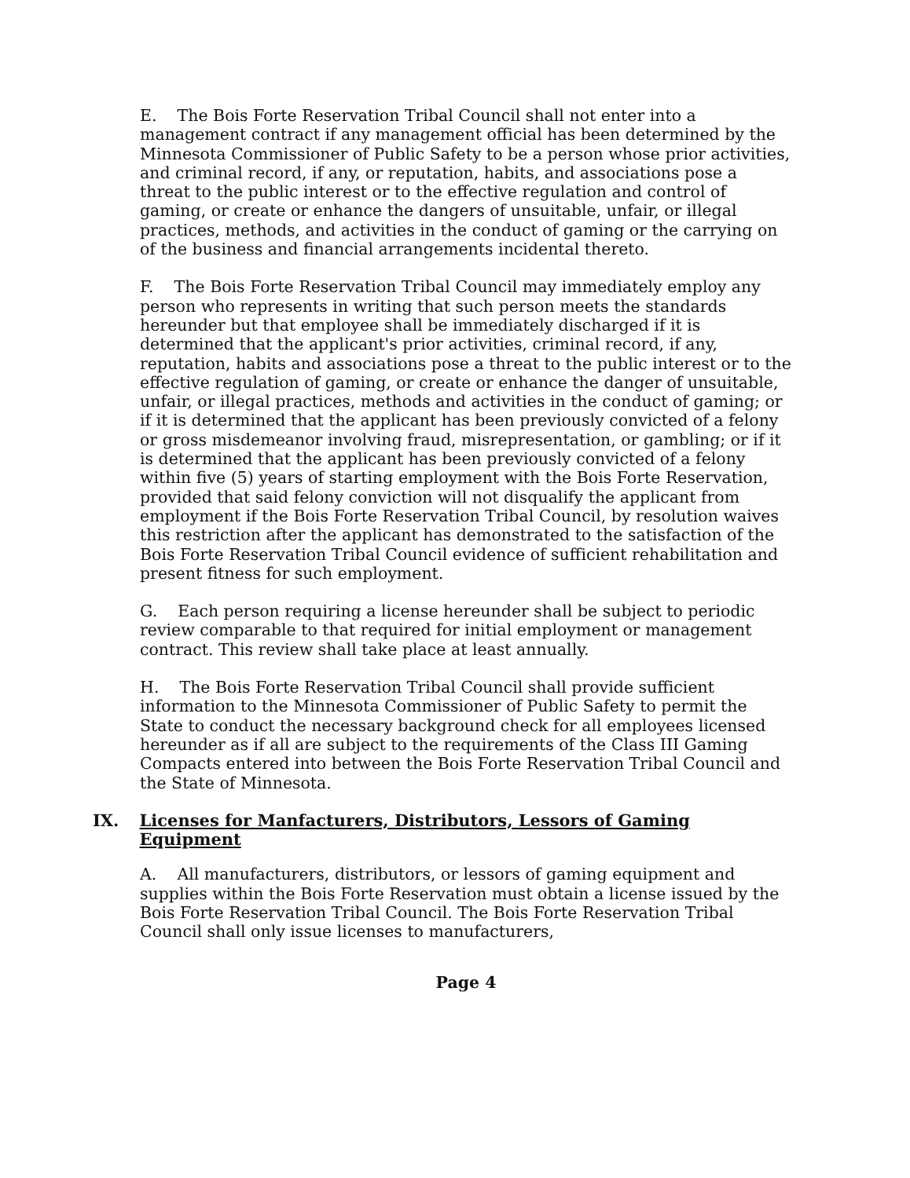E. The Bois Forte Reservation Tribal Council shall not enter into a management contract if any management official has been determined by the Minnesota Commissioner of Public Safety to be a person whose prior activities, and criminal record, if any, or reputation, habits, and associations pose a threat to the public interest or to the effective regulation and control of gaming, or create or enhance the dangers of unsuitable, unfair, or illegal practices, methods, and activities in the conduct of gaming or the carrying on of the business and financial arrangements incidental thereto.
F. The Bois Forte Reservation Tribal Council may immediately employ any person who represents in writing that such person meets the standards hereunder but that employee shall be immediately discharged if it is determined that the applicant's prior activities, criminal record, if any, reputation, habits and associations pose a threat to the public interest or to the effective regulation of gaming, or create or enhance the danger of unsuitable, unfair, or illegal practices, methods and activities in the conduct of gaming; or if it is determined that the applicant has been previously convicted of a felony or gross misdemeanor involving fraud, misrepresentation, or gambling; or if it is determined that the applicant has been previously convicted of a felony within five (5) years of starting employment with the Bois Forte Reservation, provided that said felony conviction will not disqualify the applicant from employment if the Bois Forte Reservation Tribal Council, by resolution waives this restriction after the applicant has demonstrated to the satisfaction of the Bois Forte Reservation Tribal Council evidence of sufficient rehabilitation and present fitness for such employment.
G. Each person requiring a license hereunder shall be subject to periodic review comparable to that required for initial employment or management contract. This review shall take place at least annually.
H. The Bois Forte Reservation Tribal Council shall provide sufficient information to the Minnesota Commissioner of Public Safety to permit the State to conduct the necessary background check for all employees licensed hereunder as if all are subject to the requirements of the Class III Gaming Compacts entered into between the Bois Forte Reservation Tribal Council and the State of Minnesota.
IX. Licenses for Manfacturers, Distributors, Lessors of Gaming Equipment
A. All manufacturers, distributors, or lessors of gaming equipment and supplies within the Bois Forte Reservation must obtain a license issued by the Bois Forte Reservation Tribal Council. The Bois Forte Reservation Tribal Council shall only issue licenses to manufacturers,
Page 4